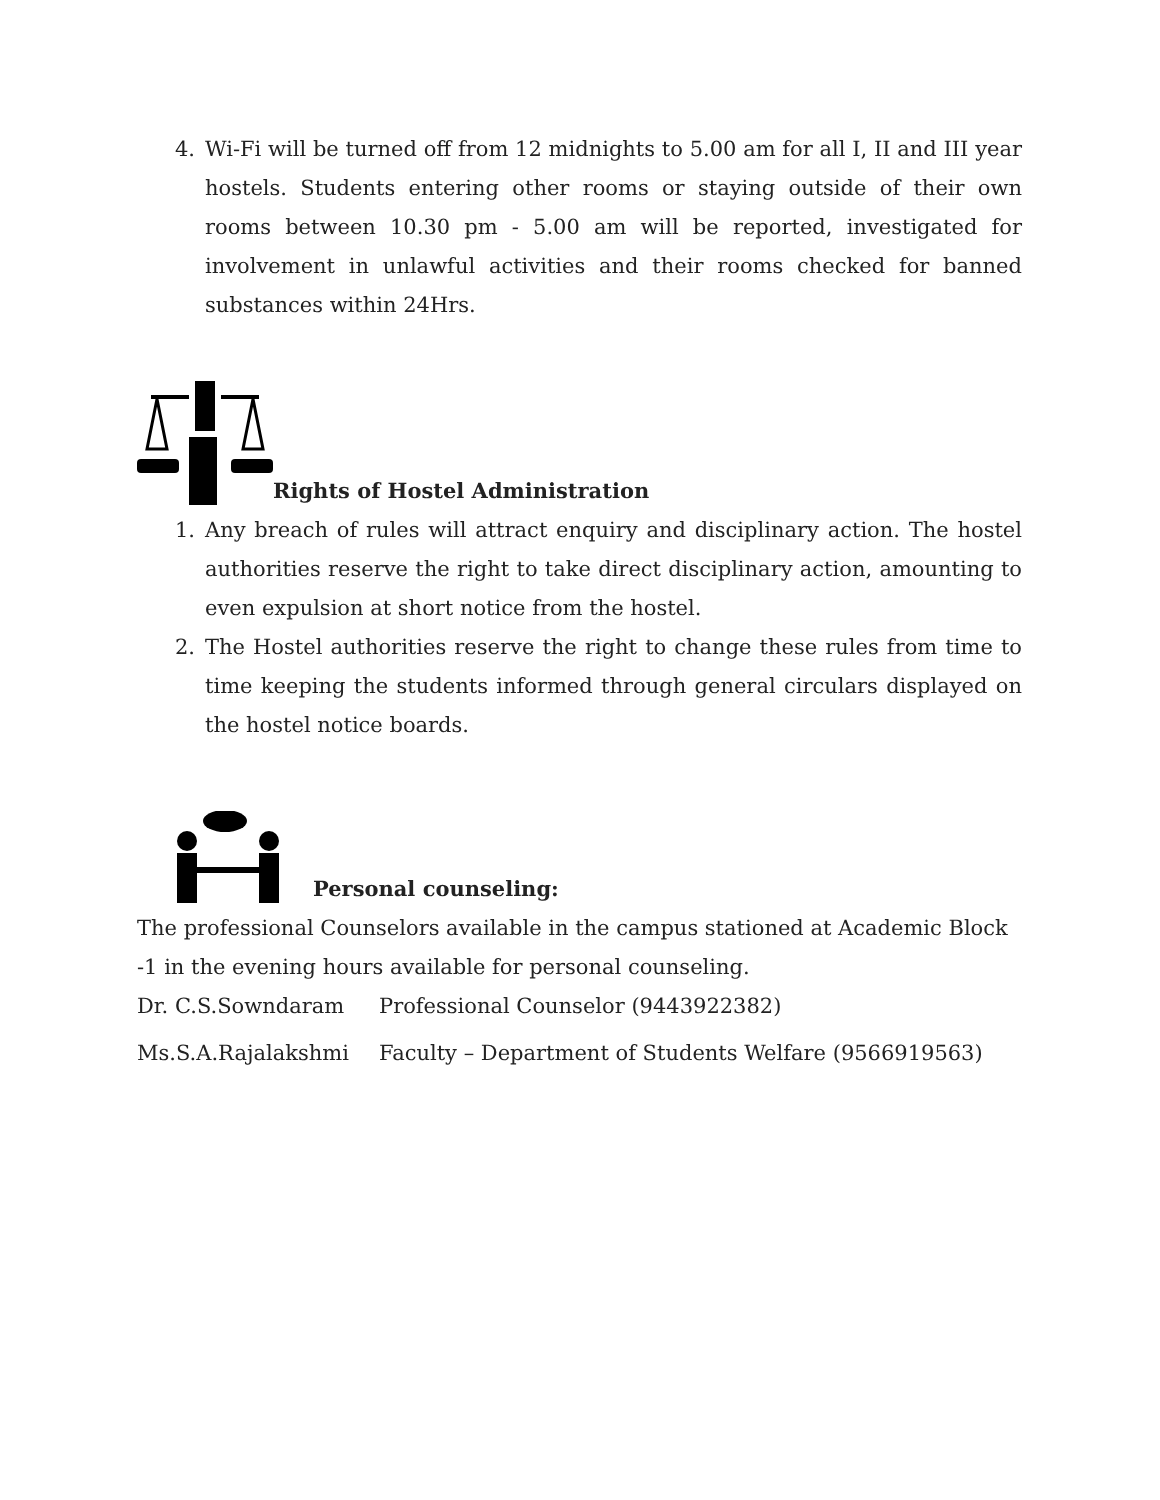4. Wi-Fi will be turned off from 12 midnights to 5.00 am for all I, II and III year hostels. Students entering other rooms or staying outside of their own rooms between 10.30 pm - 5.00 am will be reported, investigated for involvement in unlawful activities and their rooms checked for banned substances within 24Hrs.
Rights of Hostel Administration
1. Any breach of rules will attract enquiry and disciplinary action. The hostel authorities reserve the right to take direct disciplinary action, amounting to even expulsion at short notice from the hostel.
2. The Hostel authorities reserve the right to change these rules from time to time keeping the students informed through general circulars displayed on the hostel notice boards.
Personal counseling:
The professional Counselors available in the campus stationed at Academic Block -1 in the evening hours available for personal counseling.
Dr. C.S.Sowndaram Professional Counselor (9443922382)
Ms.S.A.Rajalakshmi Faculty – Department of Students Welfare (9566919563)